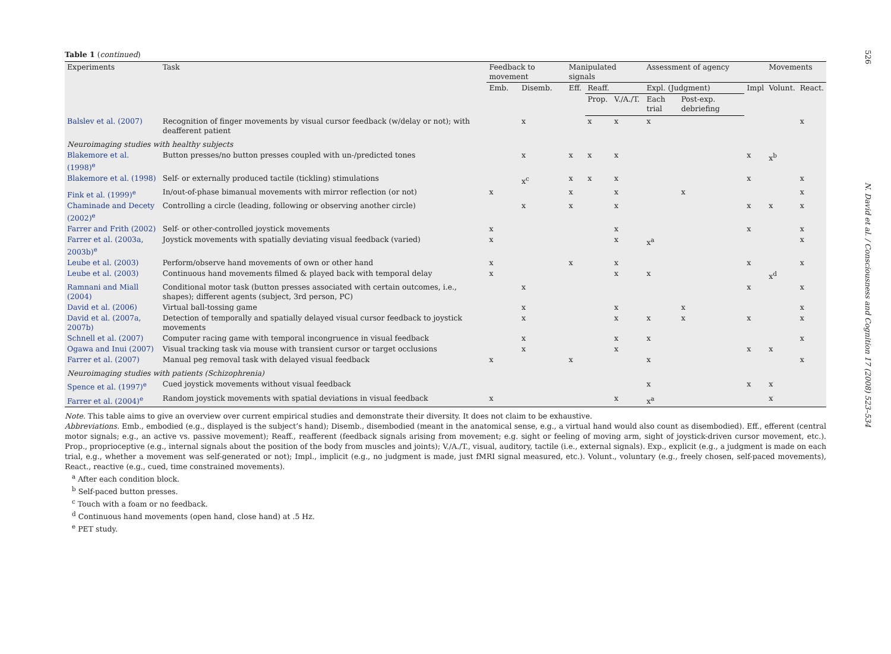Table 1 (continued)
| Experiments | Task | Feedback to movement | | Manipulated signals | | | Assessment of agency | | | Movements | |
| --- | --- | --- | --- | --- | --- | --- | --- | --- | --- | --- | --- |
| | | Emb. | Disemb. | Eff. | Reaff. | | Expl. (Judgment) | | Impl | Volunt. | React. |
| | | | | | Prop. | V./A./T. | Each trial | Post-exp. debriefing | | | |
| Balslev et al. (2007) | Recognition of finger movements by visual cursor feedback (w/delay or not); with deafferent patient | | x | | x | x | x | | | | x |
| Neuroimaging studies with healthy subjects | | | | | | | | | | | |
| Blakemore et al. (1998)<sup>e</sup> | Button presses/no button presses coupled with un-/predicted tones | | x | x | x | x | | | x | x<sup>b</sup> | |
| Blakemore et al. (1998) | Self- or externally produced tactile (tickling) stimulations | | x<sup>c</sup> | x | x | x | | | x | | x |
| Fink et al. (1999)<sup>e</sup> | In/out-of-phase bimanual movements with mirror reflection (or not) | x | | x | | x | | x | | | x |
| Chaminade and Decety (2002)<sup>e</sup> | Controlling a circle (leading, following or observing another circle) | | x | x | | x | | | x | x | x |
| Farrer and Frith (2002) | Self- or other-controlled joystick movements | x | | | | x | | | x | | x |
| Farrer et al. (2003a, 2003b)<sup>e</sup> | Joystick movements with spatially deviating visual feedback (varied) | x | | | | x | x<sup>a</sup> | | | | x |
| Leube et al. (2003) | Perform/observe hand movements of own or other hand | x | | x | | x | | | x | | x |
| Leube et al. (2003) | Continuous hand movements filmed & played back with temporal delay | x | | | | x | x | | | x<sup>d</sup> | |
| Ramnani and Miall (2004) | Conditional motor task (button presses associated with certain outcomes, i.e., shapes); different agents (subject, 3rd person, PC) | | x | | | | | | x | | x |
| David et al. (2006) | Virtual ball-tossing game | | x | | | x | | x | | | x |
| David et al. (2007a, 2007b) | Detection of temporally and spatially delayed visual cursor feedback to joystick movements | | x | | | x | x | x | x | | x |
| Schnell et al. (2007) | Computer racing game with temporal incongruence in visual feedback | | x | | | x | x | | | | x |
| Ogawa and Inui (2007) | Visual tracking task via mouse with transient cursor or target occlusions | | x | | | x | | | x | x | |
| Farrer et al. (2007) | Manual peg removal task with delayed visual feedback | x | | x | | | x | | | | x |
| Neuroimaging studies with patients (Schizophrenia) | | | | | | | | | | | |
| Spence et al. (1997)<sup>e</sup> | Cued joystick movements without visual feedback | | | | | | x | | x | x | |
| Farrer et al. (2004)<sup>e</sup> | Random joystick movements with spatial deviations in visual feedback | x | | | | x | x<sup>a</sup> | | | x | |
Note. This table aims to give an overview over current empirical studies and demonstrate their diversity. It does not claim to be exhaustive.
Abbreviations. Emb., embodied (e.g., displayed is the subject’s hand); Disemb., disembodied (meant in the anatomical sense, e.g., a virtual hand would also count as disembodied). Eff., efferent (central motor signals; e.g., an active vs. passive movement); Reaff., reafferent (feedback signals arising from movement; e.g. sight or feeling of moving arm, sight of joystick-driven cursor movement, etc.). Prop., proprioceptive (e.g., internal signals about the position of the body from muscles and joints); V./A./T., visual, auditory, tactile (i.e., external signals). Exp., explicit (e.g., a judgment is made on each trial, e.g., whether a movement was self-generated or not); Impl., implicit (e.g., no judgment is made, just fMRI signal measured, etc.). Volunt., voluntary (e.g., freely chosen, self-paced movements), React., reactive (e.g., cued, time constrained movements).
<sup>a</sup> After each condition block.
<sup>b</sup> Self-paced button presses.
<sup>c</sup> Touch with a foam or no feedback.
<sup>d</sup> Continuous hand movements (open hand, close hand) at .5 Hz.
<sup>e</sup> PET study.
526 N. David et al. / Consciousness and Cognition 17 (2008) 523–534